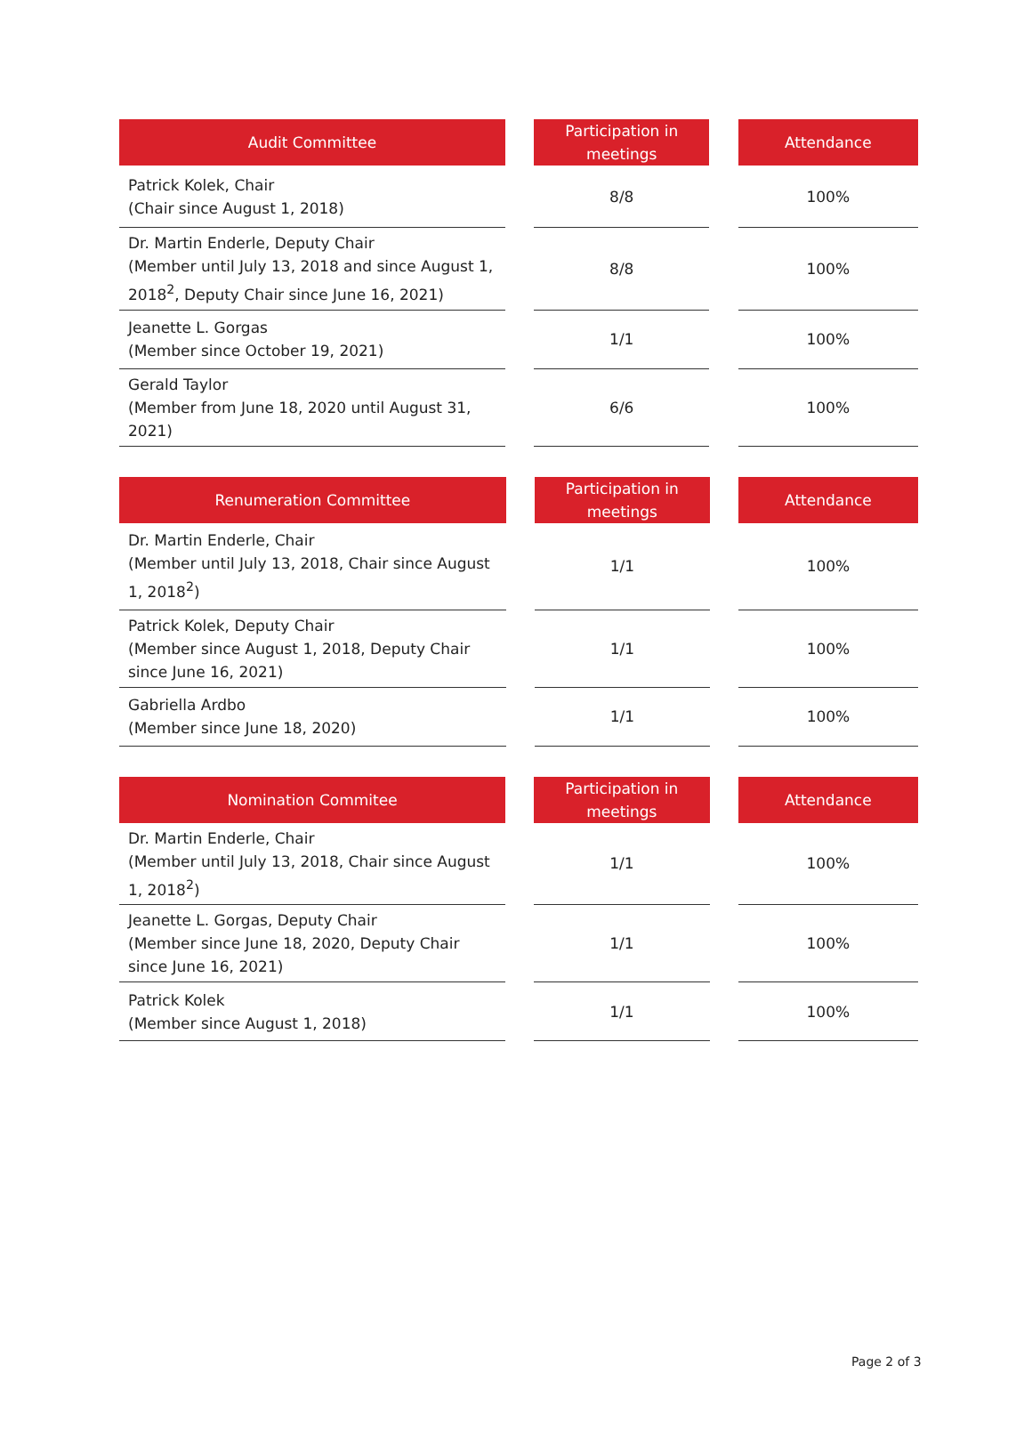| Audit Committee | | Participation in meetings | | Attendance |
| --- | --- | --- | --- | --- |
| Patrick Kolek, Chair (Chair since August 1, 2018) | | 8/8 | | 100% |
| Dr. Martin Enderle, Deputy Chair (Member until July 13, 2018 and since August 1, 2018<sup>2</sup>, Deputy Chair since June 16, 2021) | | 8/8 | | 100% |
| Jeanette L. Gorgas (Member since October 19, 2021) | | 1/1 | | 100% |
| Gerald Taylor (Member from June 18, 2020 until August 31, 2021) | | 6/6 | | 100% |
| Renumeration Committee | | Participation in meetings | | Attendance |
| --- | --- | --- | --- | --- |
| Dr. Martin Enderle, Chair (Member until July 13, 2018, Chair since August 1, 2018<sup>2</sup>) | | 1/1 | | 100% |
| Patrick Kolek, Deputy Chair (Member since August 1, 2018, Deputy Chair since June 16, 2021) | | 1/1 | | 100% |
| Gabriella Ardbo (Member since June 18, 2020) | | 1/1 | | 100% |
| Nomination Commitee | | Participation in meetings | | Attendance |
| --- | --- | --- | --- | --- |
| Dr. Martin Enderle, Chair (Member until July 13, 2018, Chair since August 1, 2018<sup>2</sup>) | | 1/1 | | 100% |
| Jeanette L. Gorgas, Deputy Chair (Member since June 18, 2020, Deputy Chair since June 16, 2021) | | 1/1 | | 100% |
| Patrick Kolek (Member since August 1, 2018) | | 1/1 | | 100% |
Page 2 of 3